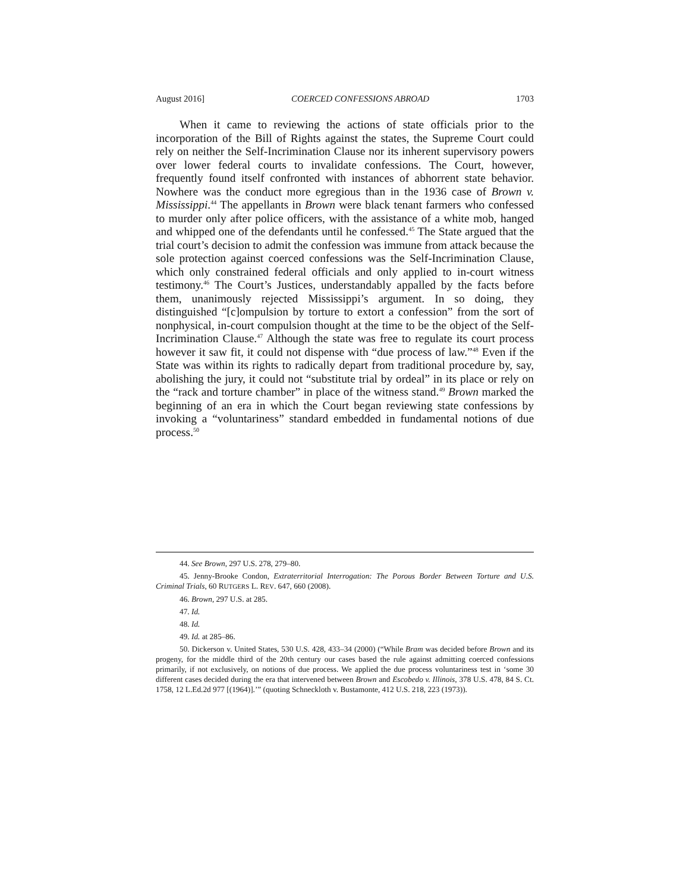August 2016] COERCED CONFESSIONS ABROAD 1703
When it came to reviewing the actions of state officials prior to the incorporation of the Bill of Rights against the states, the Supreme Court could rely on neither the Self-Incrimination Clause nor its inherent supervisory powers over lower federal courts to invalidate confessions. The Court, however, frequently found itself confronted with instances of abhorrent state behavior. Nowhere was the conduct more egregious than in the 1936 case of Brown v. Mississippi.<sup>44</sup> The appellants in Brown were black tenant farmers who confessed to murder only after police officers, with the assistance of a white mob, hanged and whipped one of the defendants until he confessed.<sup>45</sup> The State argued that the trial court’s decision to admit the confession was immune from attack because the sole protection against coerced confessions was the Self-Incrimination Clause, which only constrained federal officials and only applied to in-court witness testimony.<sup>46</sup> The Court’s Justices, understandably appalled by the facts before them, unanimously rejected Mississippi’s argument. In so doing, they distinguished “[c]ompulsion by torture to extort a confession” from the sort of nonphysical, in-court compulsion thought at the time to be the object of the Self-Incrimination Clause.<sup>47</sup> Although the state was free to regulate its court process however it saw fit, it could not dispense with “due process of law.”<sup>48</sup> Even if the State was within its rights to radically depart from traditional procedure by, say, abolishing the jury, it could not “substitute trial by ordeal” in its place or rely on the “rack and torture chamber” in place of the witness stand.<sup>49</sup> Brown marked the beginning of an era in which the Court began reviewing state confessions by invoking a “voluntariness” standard embedded in fundamental notions of due process.<sup>50</sup>
44. See Brown, 297 U.S. 278, 279–80.
45. Jenny-Brooke Condon, Extraterritorial Interrogation: The Porous Border Between Torture and U.S. Criminal Trials, 60 RUTGERS L. REV. 647, 660 (2008).
46. Brown, 297 U.S. at 285.
47. Id.
48. Id.
49. Id. at 285–86.
50. Dickerson v. United States, 530 U.S. 428, 433–34 (2000) (“While Bram was decided before Brown and its progeny, for the middle third of the 20th century our cases based the rule against admitting coerced confessions primarily, if not exclusively, on notions of due process. We applied the due process voluntariness test in ‘some 30 different cases decided during the era that intervened between Brown and Escobedo v. Illinois, 378 U.S. 478, 84 S. Ct. 1758, 12 L.Ed.2d 977 [(1964)].’” (quoting Schneckloth v. Bustamonte, 412 U.S. 218, 223 (1973)).